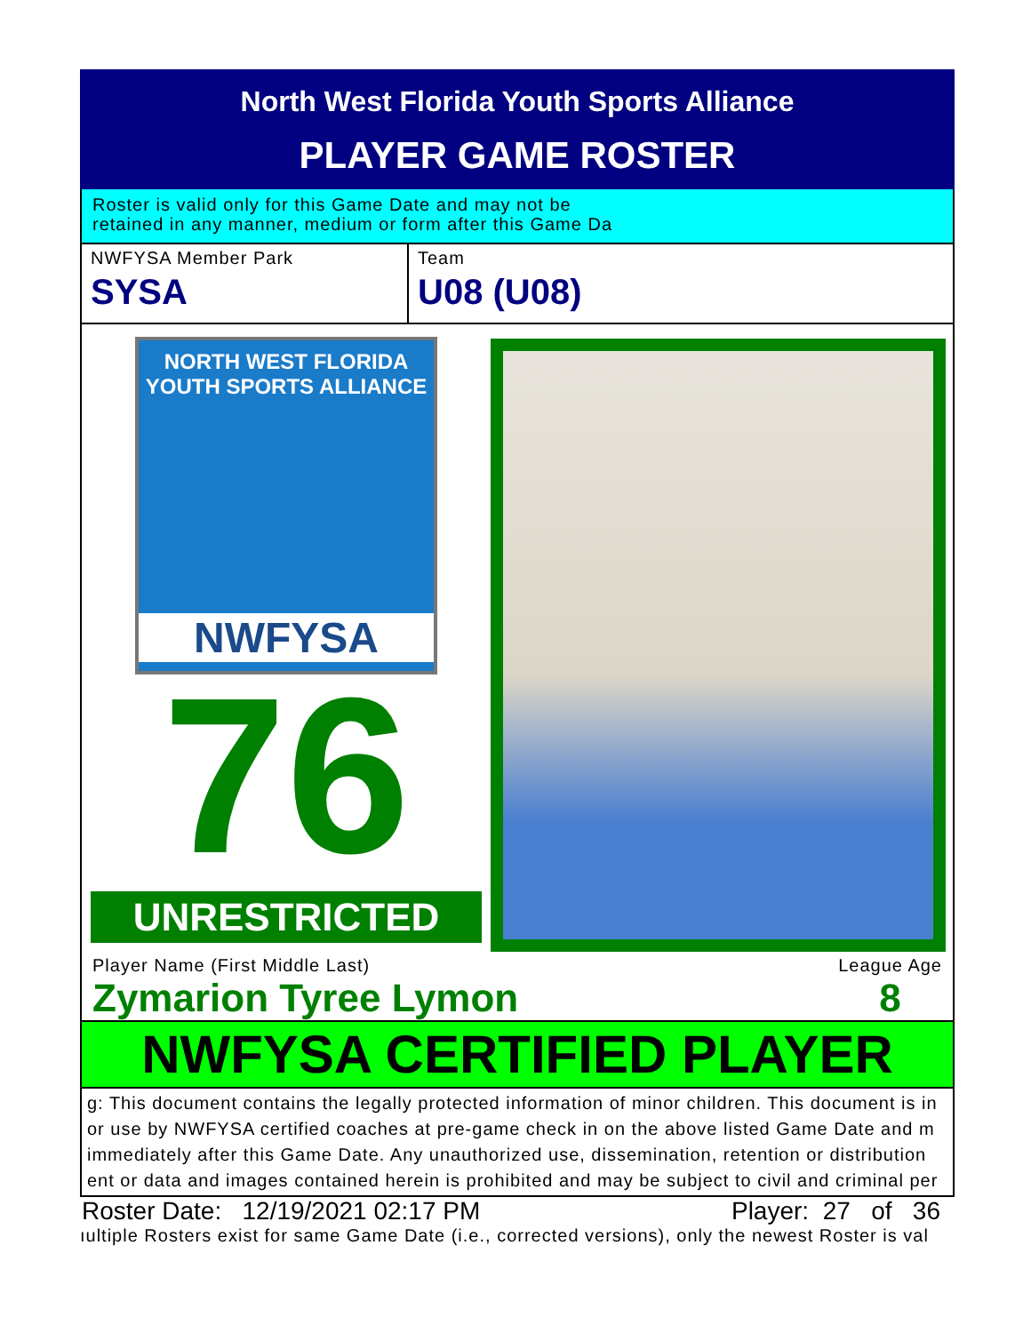North West Florida Youth Sports Alliance
PLAYER GAME ROSTER
Roster is valid only for this Game Date and may not be
retained in any manner, medium or form after this Game Da
NWFYSA Member Park
SYSA
Team
U08 (U08)
NORTH WEST FLORIDA
YOUTH SPORTS ALLIANCE
NWFYSA
76
UNRESTRICTED
Player Name (First Middle Last)
Zymarion Tyree Lymon
League Age
8
NWFYSA CERTIFIED PLAYER
g: This document contains the legally protected information of minor children. This document is in
or use by NWFYSA certified coaches at pre-game check in on the above listed Game Date and m
immediately after this Game Date. Any unauthorized use, dissemination, retention or distribution
ent or data and images contained herein is prohibited and may be subject to civil and criminal per
Roster Date: 12/19/2021 02:17 PM Player: 27 of 36
ıultiple Rosters exist for same Game Date (i.e., corrected versions), only the newest Roster is val